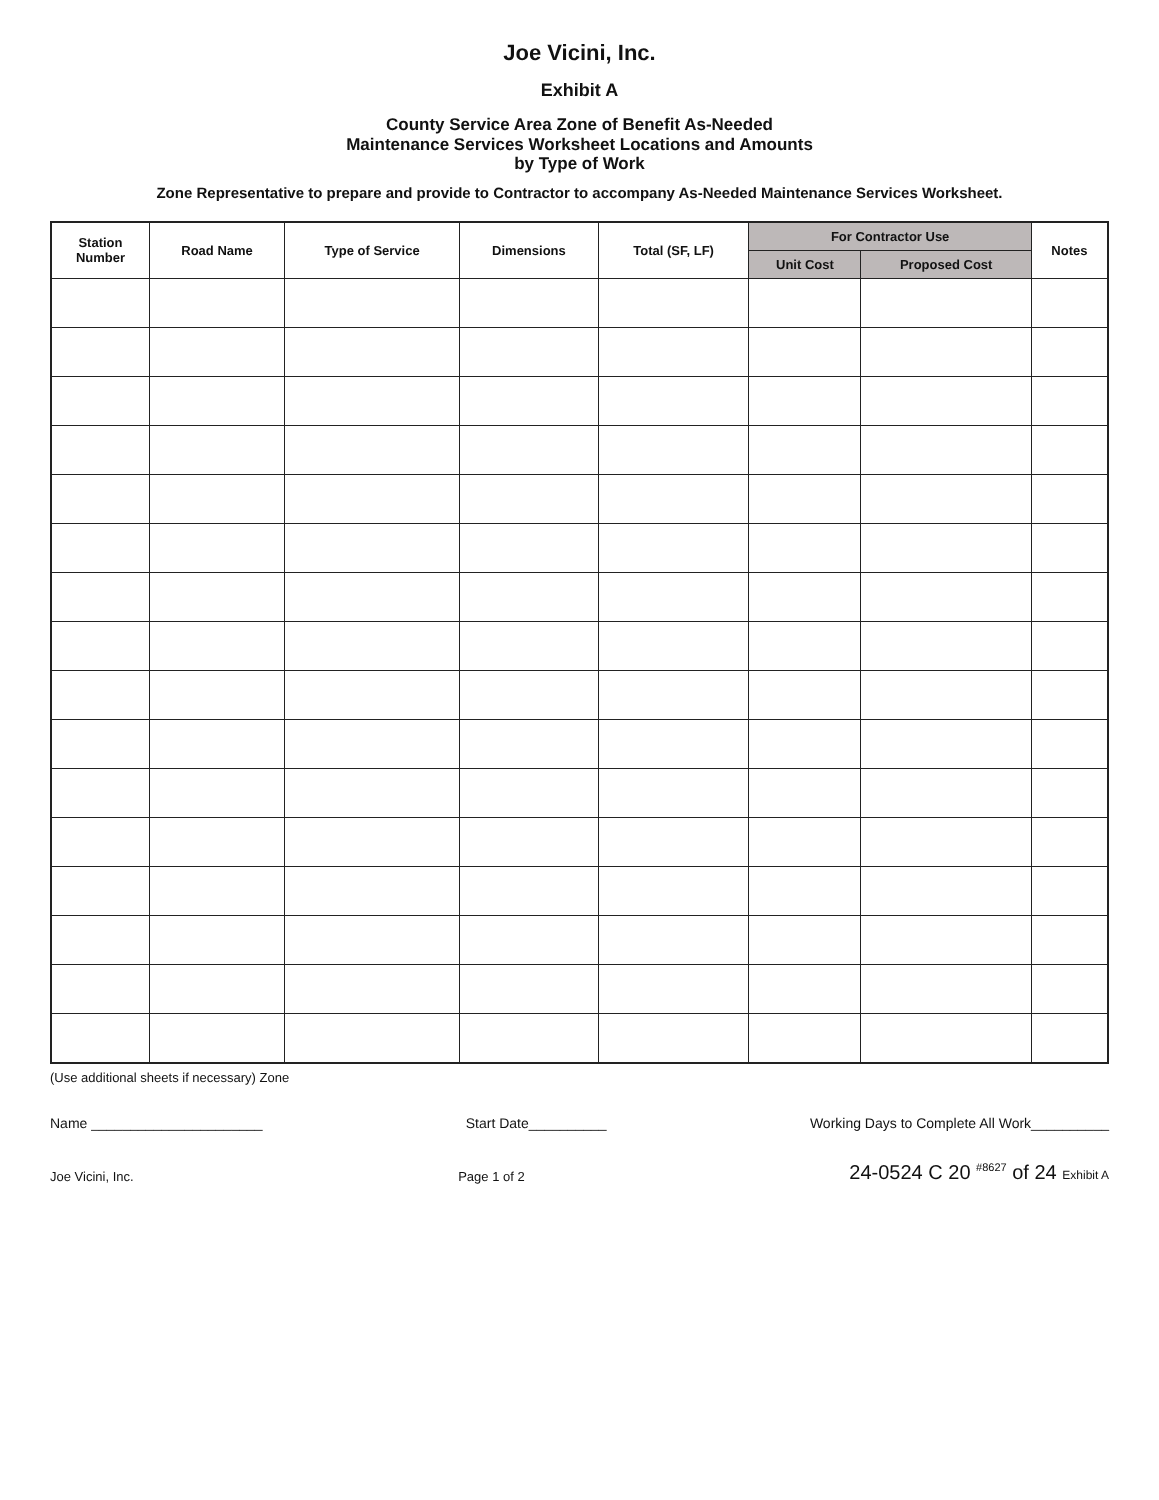Joe Vicini, Inc.
Exhibit A
County Service Area Zone of Benefit As-Needed
Maintenance Services Worksheet Locations and Amounts
by Type of Work
Zone Representative to prepare and provide to Contractor to accompany As-Needed Maintenance Services Worksheet.
| Station Number | Road Name | Type of Service | Dimensions | Total (SF, LF) | For Contractor Use | | Notes |
| --- | --- | --- | --- | --- | --- | --- | --- |
| | | | | | Unit Cost | Proposed Cost | |
(Use additional sheets if necessary) Zone
Name ______________________ Start Date__________ Working Days to Complete All Work__________
Joe Vicini, Inc. Page 1 of 2 24-0524 C 20 <sup>#8627</sup> of 24 Exhibit A